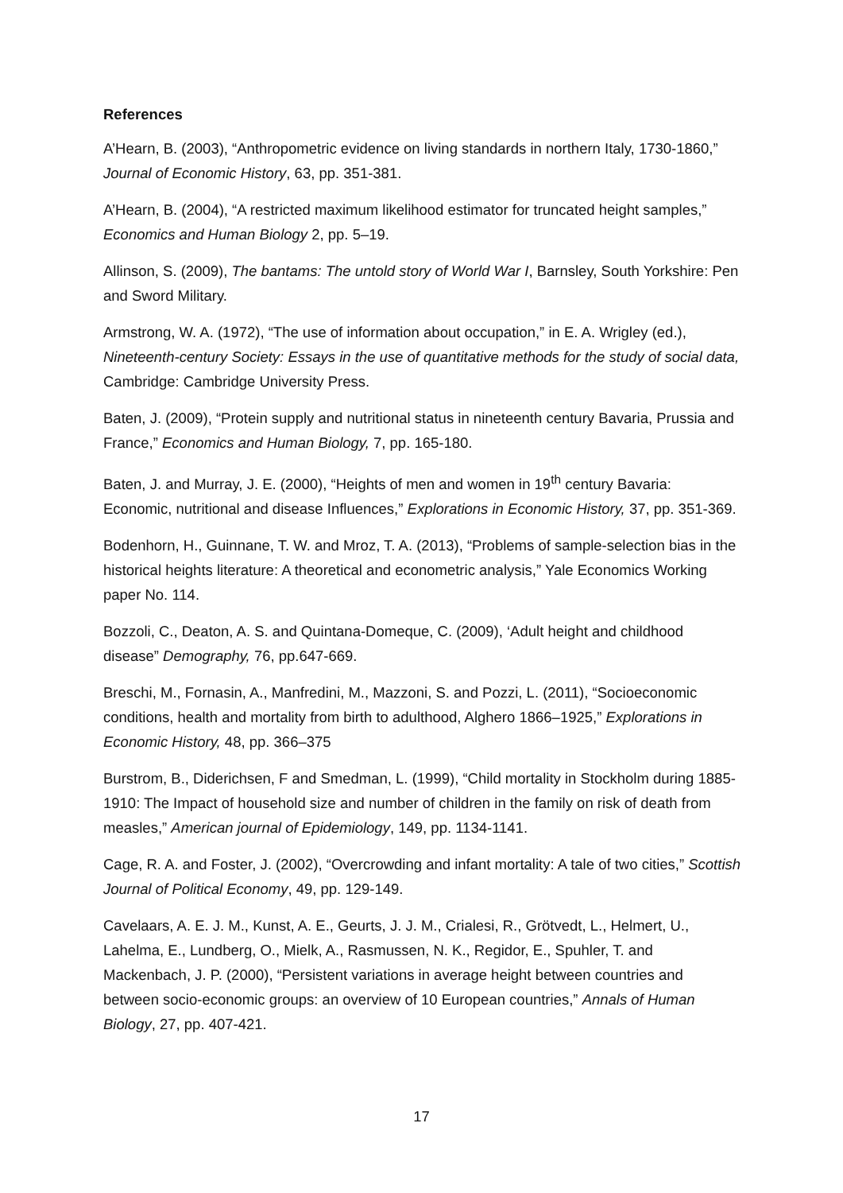References
A’Hearn, B. (2003), “Anthropometric evidence on living standards in northern Italy, 1730-1860,” Journal of Economic History, 63, pp. 351-381.
A’Hearn, B. (2004), “A restricted maximum likelihood estimator for truncated height samples,” Economics and Human Biology 2, pp. 5–19.
Allinson, S. (2009), The bantams: The untold story of World War I, Barnsley, South Yorkshire: Pen and Sword Military.
Armstrong, W. A. (1972), “The use of information about occupation,” in E. A. Wrigley (ed.), Nineteenth-century Society: Essays in the use of quantitative methods for the study of social data, Cambridge: Cambridge University Press.
Baten, J. (2009), “Protein supply and nutritional status in nineteenth century Bavaria, Prussia and France,” Economics and Human Biology, 7, pp. 165-180.
Baten, J. and Murray, J. E. (2000), “Heights of men and women in 19<sup>th</sup> century Bavaria: Economic, nutritional and disease Influences,” Explorations in Economic History, 37, pp. 351-369.
Bodenhorn, H., Guinnane, T. W. and Mroz, T. A. (2013), “Problems of sample-selection bias in the historical heights literature: A theoretical and econometric analysis,” Yale Economics Working paper No. 114.
Bozzoli, C., Deaton, A. S. and Quintana-Domeque, C. (2009), ‘Adult height and childhood disease” Demography, 76, pp.647-669.
Breschi, M., Fornasin, A., Manfredini, M., Mazzoni, S. and Pozzi, L. (2011), “Socioeconomic conditions, health and mortality from birth to adulthood, Alghero 1866–1925,” Explorations in Economic History, 48, pp. 366–375
Burstrom, B., Diderichsen, F and Smedman, L. (1999), “Child mortality in Stockholm during 1885-1910: The Impact of household size and number of children in the family on risk of death from measles,” American journal of Epidemiology, 149, pp. 1134-1141.
Cage, R. A. and Foster, J. (2002), “Overcrowding and infant mortality: A tale of two cities,” Scottish Journal of Political Economy, 49, pp. 129-149.
Cavelaars, A. E. J. M., Kunst, A. E., Geurts, J. J. M., Crialesi, R., Grötvedt, L., Helmert, U., Lahelma, E., Lundberg, O., Mielk, A., Rasmussen, N. K., Regidor, E., Spuhler, T. and Mackenbach, J. P. (2000), “Persistent variations in average height between countries and between socio-economic groups: an overview of 10 European countries,” Annals of Human Biology, 27, pp. 407-421.
17